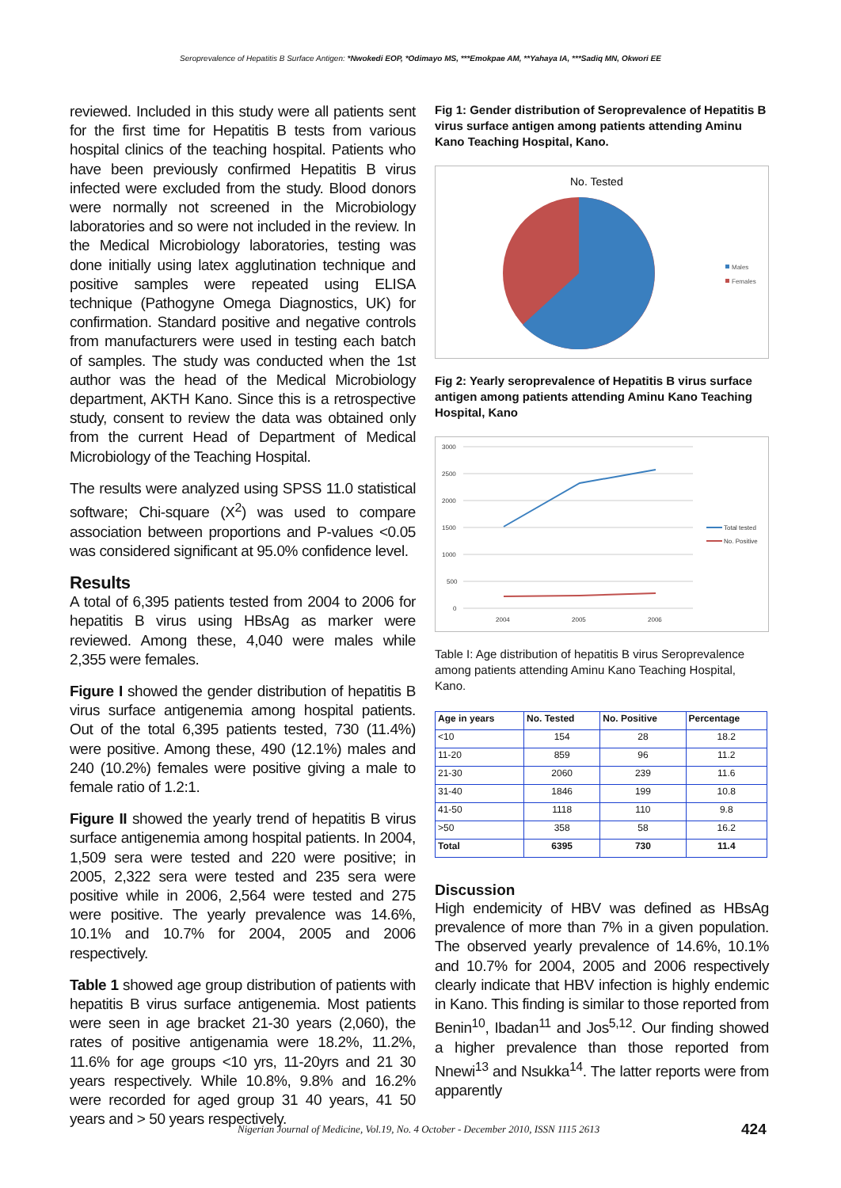Seroprevalence of Hepatitis B Surface Antigen: *Nwokedi EOP, *Odimayo MS, ***Emokpae AM, **Yahaya IA, ***Sadiq MN, Okwori EE
reviewed. Included in this study were all patients sent for the first time for Hepatitis B tests from various hospital clinics of the teaching hospital. Patients who have been previously confirmed Hepatitis B virus infected were excluded from the study. Blood donors were normally not screened in the Microbiology laboratories and so were not included in the review. In the Medical Microbiology laboratories, testing was done initially using latex agglutination technique and positive samples were repeated using ELISA technique (Pathogyne Omega Diagnostics, UK) for confirmation. Standard positive and negative controls from manufacturers were used in testing each batch of samples. The study was conducted when the 1st author was the head of the Medical Microbiology department, AKTH Kano. Since this is a retrospective study, consent to review the data was obtained only from the current Head of Department of Medical Microbiology of the Teaching Hospital.
The results were analyzed using SPSS 11.0 statistical software; Chi-square (X<sup>2</sup>) was used to compare association between proportions and P-values <0.05 was considered significant at 95.0% confidence level.
Results
A total of 6,395 patients tested from 2004 to 2006 for hepatitis B virus using HBsAg as marker were reviewed. Among these, 4,040 were males while 2,355 were females.
Figure I showed the gender distribution of hepatitis B virus surface antigenemia among hospital patients. Out of the total 6,395 patients tested, 730 (11.4%) were positive. Among these, 490 (12.1%) males and 240 (10.2%) females were positive giving a male to female ratio of 1.2:1.
Figure II showed the yearly trend of hepatitis B virus surface antigenemia among hospital patients. In 2004, 1,509 sera were tested and 220 were positive; in 2005, 2,322 sera were tested and 235 sera were positive while in 2006, 2,564 were tested and 275 were positive. The yearly prevalence was 14.6%, 10.1% and 10.7% for 2004, 2005 and 2006 respectively.
Table 1 showed age group distribution of patients with hepatitis B virus surface antigenemia. Most patients were seen in age bracket 21-30 years (2,060), the rates of positive antigenamia were 18.2%, 11.2%, 11.6% for age groups <10 yrs, 11-20yrs and 21 30 years respectively. While 10.8%, 9.8% and 16.2% were recorded for aged group 31 40 years, 41 50 years and > 50 years respectively.
Fig 1: Gender distribution of Seroprevalence of Hepatitis B virus surface antigen among patients attending Aminu Kano Teaching Hospital, Kano.
No. Tested
Males
Females
Fig 2: Yearly seroprevalence of Hepatitis B virus surface antigen among patients attending Aminu Kano Teaching Hospital, Kano
3000
2500
2000
1500
1000
500
0
2004
2005
2006
Total tested
No. Positive
Table I: Age distribution of hepatitis B virus Seroprevalence among patients attending Aminu Kano Teaching Hospital, Kano.
| Age in years | No. Tested | No. Positive | Percentage |
| --- | --- | --- | --- |
| <10 | 154 | 28 | 18.2 |
| 11-20 | 859 | 96 | 11.2 |
| 21-30 | 2060 | 239 | 11.6 |
| 31-40 | 1846 | 199 | 10.8 |
| 41-50 | 1118 | 110 | 9.8 |
| >50 | 358 | 58 | 16.2 |
| Total | 6395 | 730 | 11.4 |
Discussion
High endemicity of HBV was defined as HBsAg prevalence of more than 7% in a given population. The observed yearly prevalence of 14.6%, 10.1% and 10.7% for 2004, 2005 and 2006 respectively clearly indicate that HBV infection is highly endemic in Kano. This finding is similar to those reported from Benin<sup>10</sup>, Ibadan<sup>11</sup> and Jos<sup>5,12</sup>. Our finding showed a higher prevalence than those reported from Nnewi<sup>13</sup> and Nsukka<sup>14</sup>. The latter reports were from apparently
Nigerian Journal of Medicine, Vol.19, No. 4 October - December 2010, ISSN 1115 2613
424